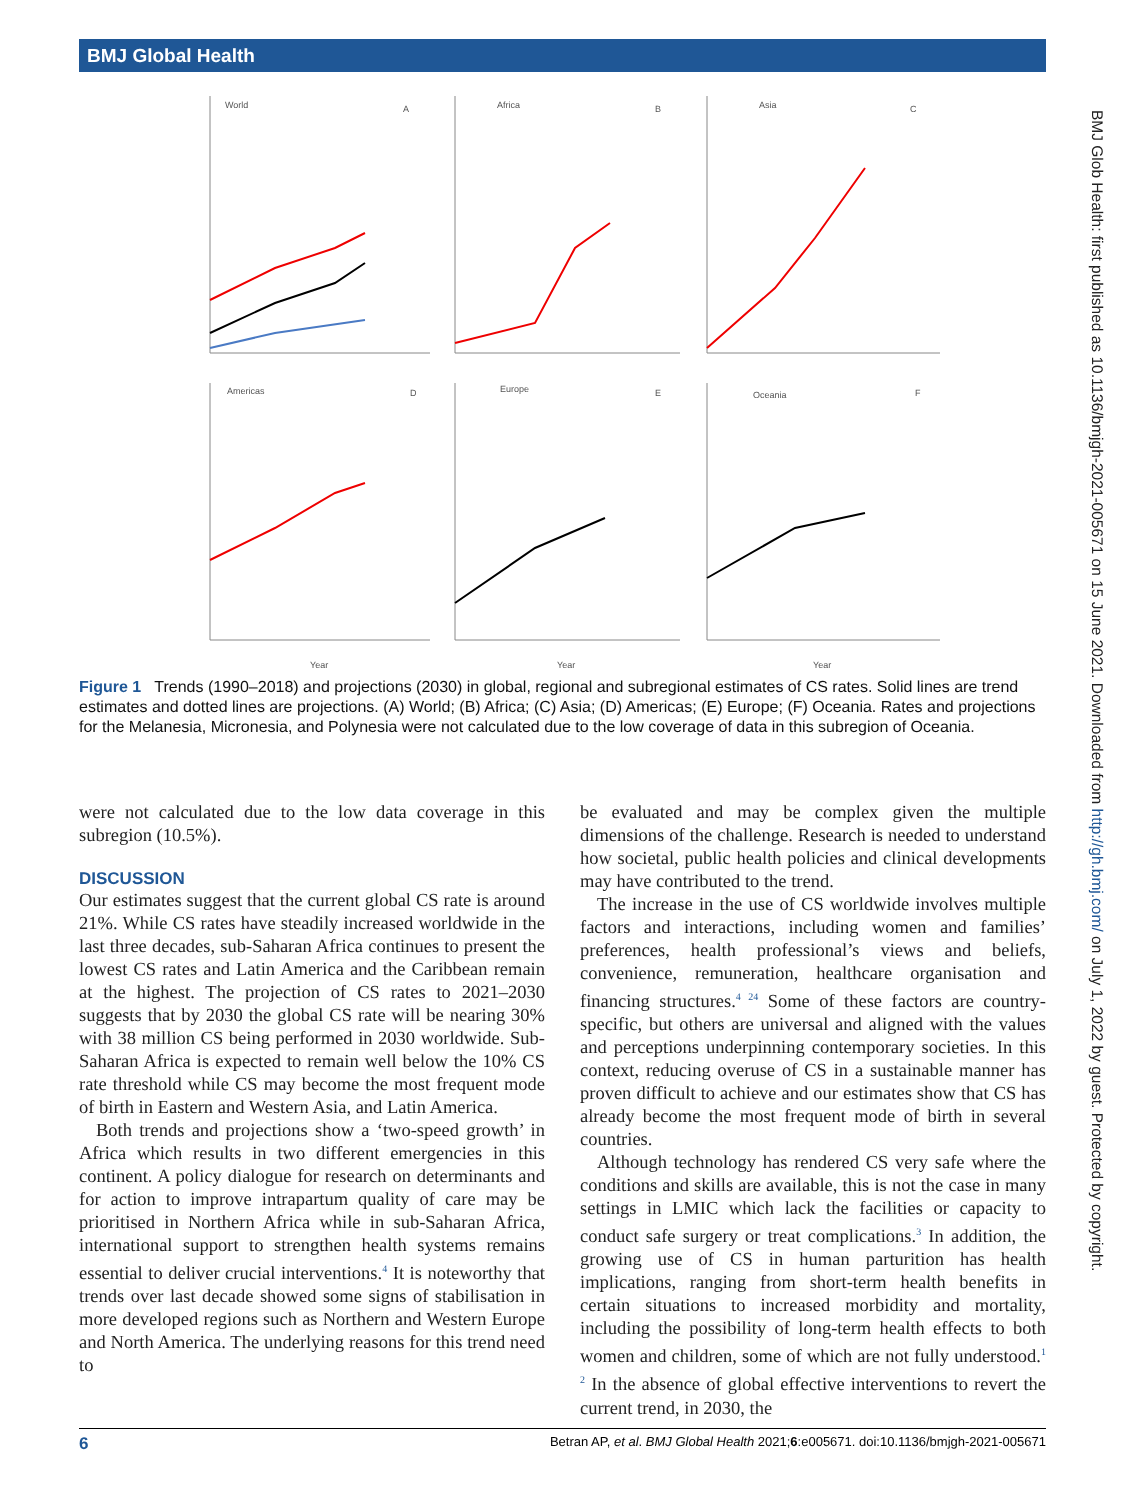BMJ Global Health
World
A
Africa
B
Asia
C
Americas
D
Europe
E
Oceania
F
Year
Year
Year
Figure 1 Trends (1990–2018) and projections (2030) in global, regional and subregional estimates of CS rates. Solid lines are trend estimates and dotted lines are projections. (A) World; (B) Africa; (C) Asia; (D) Americas; (E) Europe; (F) Oceania. Rates and projections for the Melanesia, Micronesia, and Polynesia were not calculated due to the low coverage of data in this subregion of Oceania.
were not calculated due to the low data coverage in this subregion (10.5%).
DISCUSSION
Our estimates suggest that the current global CS rate is around 21%. While CS rates have steadily increased worldwide in the last three decades, sub-Saharan Africa continues to present the lowest CS rates and Latin America and the Caribbean remain at the highest. The projection of CS rates to 2021–2030 suggests that by 2030 the global CS rate will be nearing 30% with 38 million CS being performed in 2030 worldwide. Sub-Saharan Africa is expected to remain well below the 10% CS rate threshold while CS may become the most frequent mode of birth in Eastern and Western Asia, and Latin America.
Both trends and projections show a ‘two-speed growth’ in Africa which results in two different emergencies in this continent. A policy dialogue for research on determinants and for action to improve intrapartum quality of care may be prioritised in Northern Africa while in sub-Saharan Africa, international support to strengthen health systems remains essential to deliver crucial interventions.<sup>4</sup> It is noteworthy that trends over last decade showed some signs of stabilisation in more developed regions such as Northern and Western Europe and North America. The underlying reasons for this trend need to
be evaluated and may be complex given the multiple dimensions of the challenge. Research is needed to understand how societal, public health policies and clinical developments may have contributed to the trend.
The increase in the use of CS worldwide involves multiple factors and interactions, including women and families’ preferences, health professional’s views and beliefs, convenience, remuneration, healthcare organisation and financing structures.<sup>4 24</sup> Some of these factors are country-specific, but others are universal and aligned with the values and perceptions underpinning contemporary societies. In this context, reducing overuse of CS in a sustainable manner has proven difficult to achieve and our estimates show that CS has already become the most frequent mode of birth in several countries.
Although technology has rendered CS very safe where the conditions and skills are available, this is not the case in many settings in LMIC which lack the facilities or capacity to conduct safe surgery or treat complications.<sup>3</sup> In addition, the growing use of CS in human parturition has health implications, ranging from short-term health benefits in certain situations to increased morbidity and mortality, including the possibility of long-term health effects to both women and children, some of which are not fully understood.<sup>1 2</sup> In the absence of global effective interventions to revert the current trend, in 2030, the
BMJ Glob Health: first published as 10.1136/bmjgh-2021-005671 on 15 June 2021. Downloaded from http://gh.bmj.com/ on July 1, 2022 by guest. Protected by copyright.
6 Betran AP, et al. BMJ Global Health 2021;6:e005671. doi:10.1136/bmjgh-2021-005671